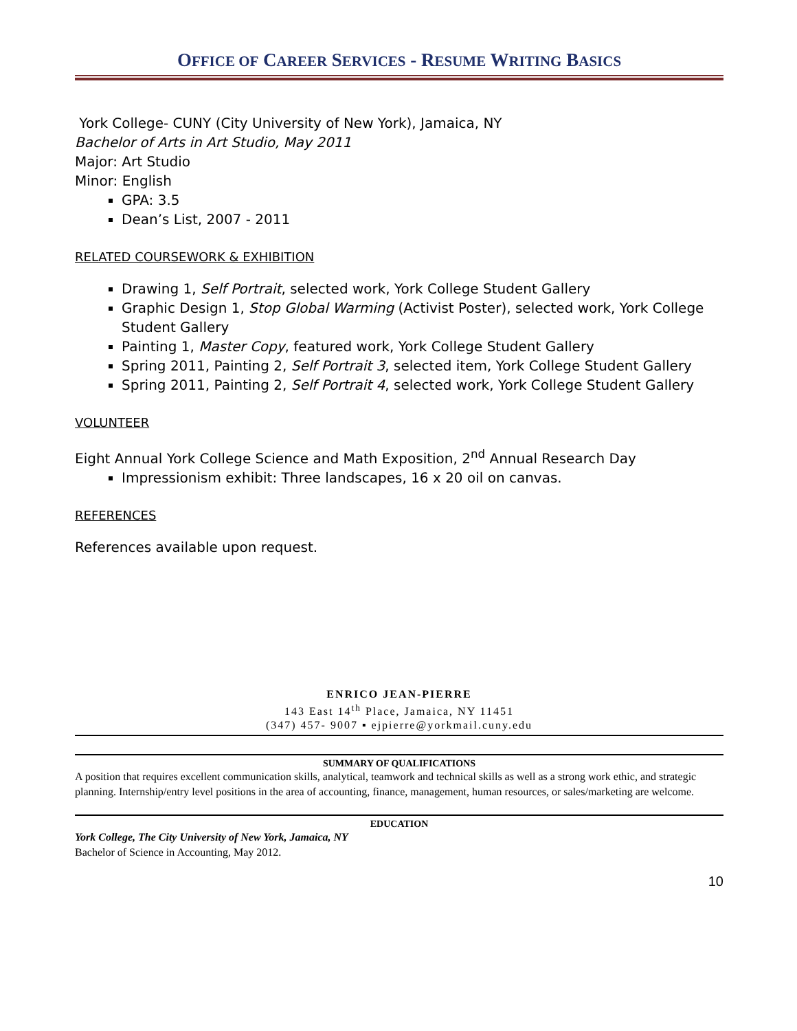OFFICE OF CAREER SERVICES - RESUME WRITING BASICS
York College- CUNY (City University of New York), Jamaica, NY
Bachelor of Arts in Art Studio, May 2011
Major: Art Studio
Minor: English
GPA: 3.5
Dean’s List, 2007 - 2011
RELATED COURSEWORK & EXHIBITION
Drawing 1, Self Portrait, selected work, York College Student Gallery
Graphic Design 1, Stop Global Warming (Activist Poster), selected work, York College Student Gallery
Painting 1, Master Copy, featured work, York College Student Gallery
Spring 2011, Painting 2, Self Portrait 3, selected item, York College Student Gallery
Spring 2011, Painting 2, Self Portrait 4, selected work, York College Student Gallery
VOLUNTEER
Eight Annual York College Science and Math Exposition, 2<sup>nd</sup> Annual Research Day
Impressionism exhibit: Three landscapes, 16 x 20 oil on canvas.
REFERENCES
References available upon request.
ENRICO JEAN-PIERRE
143 East 14<sup>th</sup> Place, Jamaica, NY 11451
(347) 457- 9007 ▪ ejpierre@yorkmail.cuny.edu
SUMMARY OF QUALIFICATIONS
A position that requires excellent communication skills, analytical, teamwork and technical skills as well as a strong work ethic, and strategic planning. Internship/entry level positions in the area of accounting, finance, management, human resources, or sales/marketing are welcome.
EDUCATION
York College, The City University of New York, Jamaica, NY
Bachelor of Science in Accounting, May 2012.
10